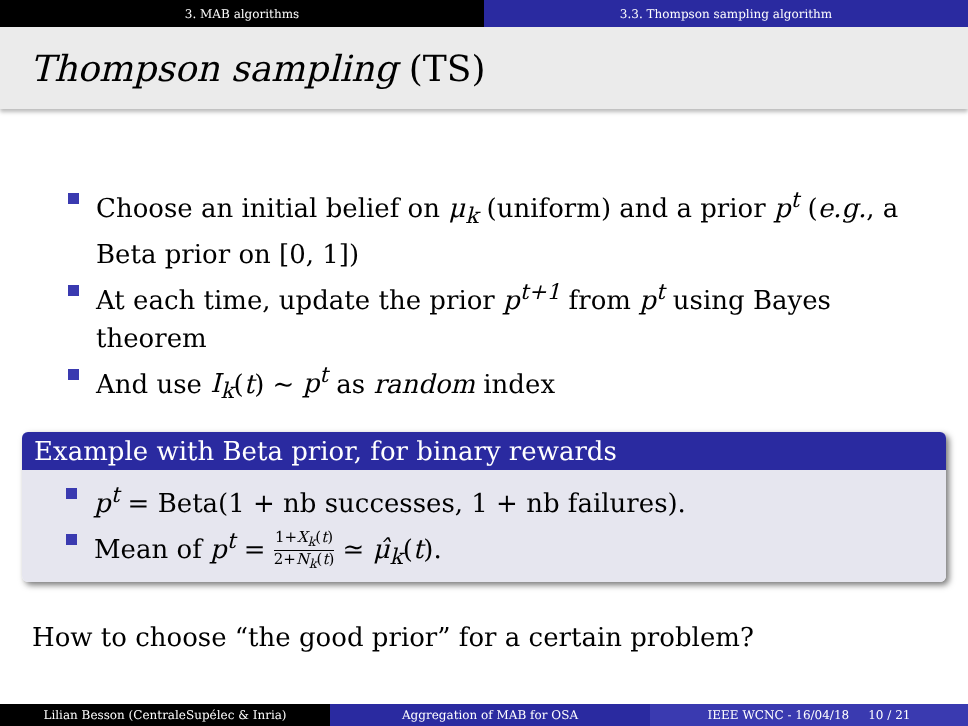3. MAB algorithms 3.3. Thompson sampling algorithm
Thompson sampling (TS)
Choose an initial belief on μ<sub>k</sub> (uniform) and a prior p<sup>t</sup> (e.g., a Beta prior on [0, 1])
At each time, update the prior p<sup>t+1</sup> from p<sup>t</sup> using Bayes theorem
And use I<sub>k</sub>(t) ∼ p<sup>t</sup> as random index
Example with Beta prior, for binary rewards
p<sup>t</sup> = Beta(1 + nb successes, 1 + nb failures).
Mean of p<sup>t</sup> = 1+X<sub>k</sub>(t) 2+N<sub>k</sub>(t) ≃ μ̂<sub>k</sub>(t).
How to choose “the good prior” for a certain problem?
Lilian Besson (CentraleSupélec & Inria) Aggregation of MAB for OSA IEEE WCNC - 16/04/18 10 / 21